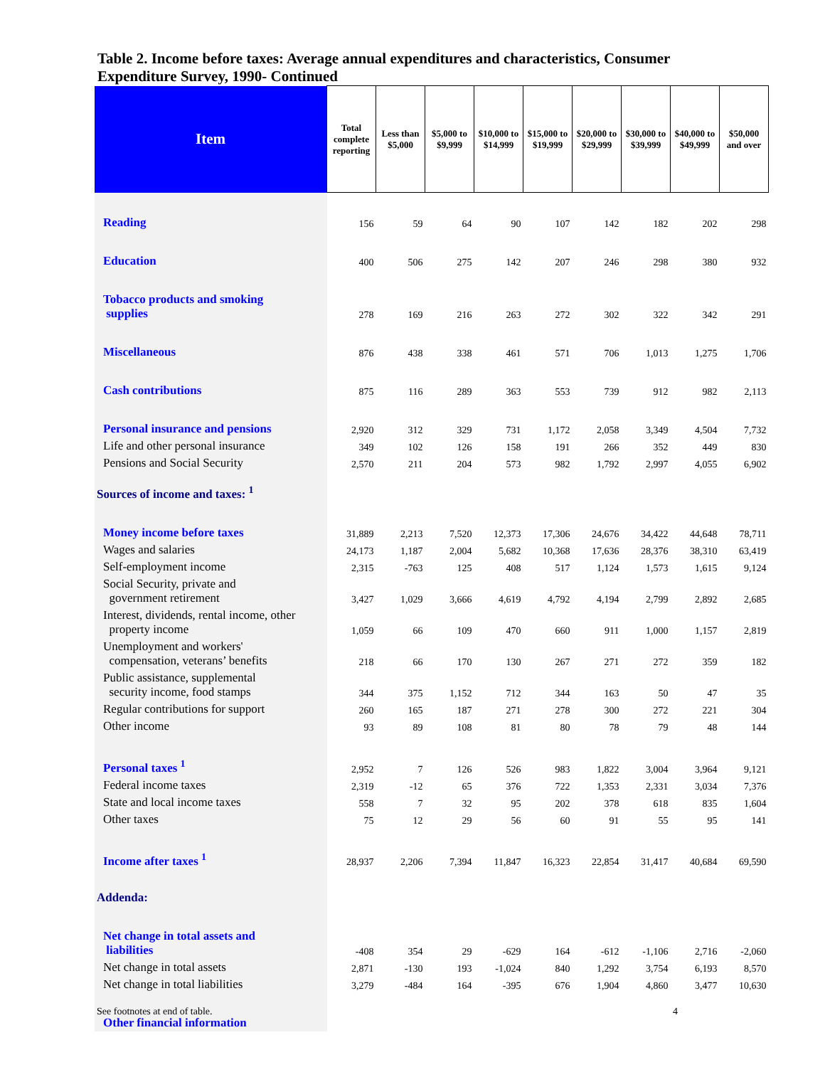Table 2. Income before taxes: Average annual expenditures and characteristics, Consumer Expenditure Survey, 1990- Continued
| Item | Total complete reporting | Less than $5,000 | $5,000 to $9,999 | $10,000 to $14,999 | $15,000 to $19,999 | $20,000 to $29,999 | $30,000 to $39,999 | $40,000 to $49,999 | $50,000 and over |
| --- | --- | --- | --- | --- | --- | --- | --- | --- | --- |
| Reading | 156 | 59 | 64 | 90 | 107 | 142 | 182 | 202 | 298 |
| Education | 400 | 506 | 275 | 142 | 207 | 246 | 298 | 380 | 932 |
| Tobacco products and smoking supplies | 278 | 169 | 216 | 263 | 272 | 302 | 322 | 342 | 291 |
| Miscellaneous | 876 | 438 | 338 | 461 | 571 | 706 | 1,013 | 1,275 | 1,706 |
| Cash contributions | 875 | 116 | 289 | 363 | 553 | 739 | 912 | 982 | 2,113 |
| Personal insurance and pensions | 2,920 | 312 | 329 | 731 | 1,172 | 2,058 | 3,349 | 4,504 | 7,732 |
| Life and other personal insurance | 349 | 102 | 126 | 158 | 191 | 266 | 352 | 449 | 830 |
| Pensions and Social Security | 2,570 | 211 | 204 | 573 | 982 | 1,792 | 2,997 | 4,055 | 6,902 |
| Sources of income and taxes: <sup>1</sup> | | | | | | | | | |
| Money income before taxes | 31,889 | 2,213 | 7,520 | 12,373 | 17,306 | 24,676 | 34,422 | 44,648 | 78,711 |
| Wages and salaries | 24,173 | 1,187 | 2,004 | 5,682 | 10,368 | 17,636 | 28,376 | 38,310 | 63,419 |
| Self-employment income | 2,315 | -763 | 125 | 408 | 517 | 1,124 | 1,573 | 1,615 | 9,124 |
| Social Security, private and government retirement | 3,427 | 1,029 | 3,666 | 4,619 | 4,792 | 4,194 | 2,799 | 2,892 | 2,685 |
| Interest, dividends, rental income, other property income | 1,059 | 66 | 109 | 470 | 660 | 911 | 1,000 | 1,157 | 2,819 |
| Unemployment and workers' compensation, veterans’ benefits | 218 | 66 | 170 | 130 | 267 | 271 | 272 | 359 | 182 |
| Public assistance, supplemental security income, food stamps | 344 | 375 | 1,152 | 712 | 344 | 163 | 50 | 47 | 35 |
| Regular contributions for support | 260 | 165 | 187 | 271 | 278 | 300 | 272 | 221 | 304 |
| Other income | 93 | 89 | 108 | 81 | 80 | 78 | 79 | 48 | 144 |
| Personal taxes <sup>1</sup> | 2,952 | 7 | 126 | 526 | 983 | 1,822 | 3,004 | 3,964 | 9,121 |
| Federal income taxes | 2,319 | -12 | 65 | 376 | 722 | 1,353 | 2,331 | 3,034 | 7,376 |
| State and local income taxes | 558 | 7 | 32 | 95 | 202 | 378 | 618 | 835 | 1,604 |
| Other taxes | 75 | 12 | 29 | 56 | 60 | 91 | 55 | 95 | 141 |
| Income after taxes <sup>1</sup> | 28,937 | 2,206 | 7,394 | 11,847 | 16,323 | 22,854 | 31,417 | 40,684 | 69,590 |
| Addenda: | | | | | | | | | |
| Net change in total assets and liabilities | -408 | 354 | 29 | -629 | 164 | -612 | -1,106 | 2,716 | -2,060 |
| Net change in total assets | 2,871 | -130 | 193 | -1,024 | 840 | 1,292 | 3,754 | 6,193 | 8,570 |
| Net change in total liabilities | 3,279 | -484 | 164 | -395 | 676 | 1,904 | 4,860 | 3,477 | 10,630 |
| Other financial information | | | | | | | | | |
See footnotes at end of table. 4